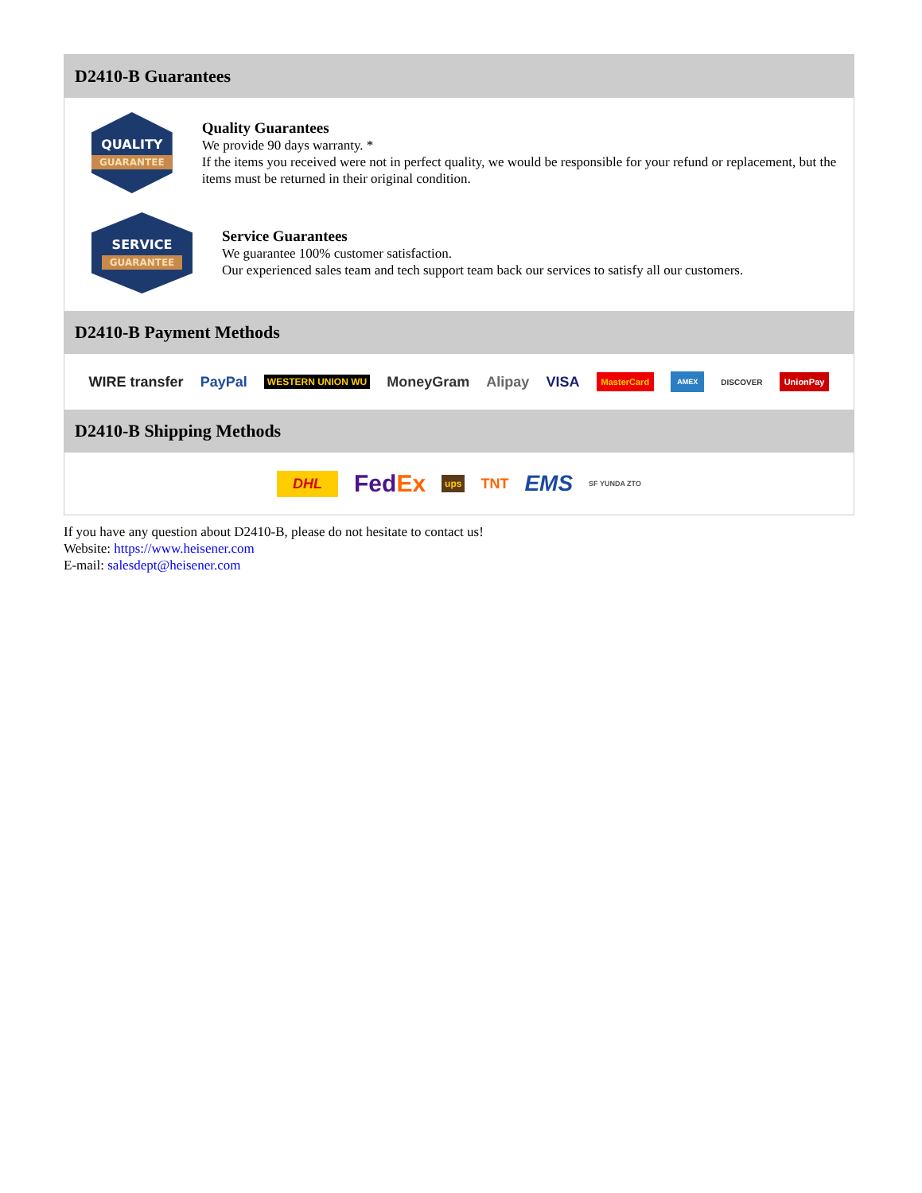D2410-B Guarantees
QUALITY
GUARANTEE
Quality Guarantees
We provide 90 days warranty. *
If the items you received were not in perfect quality, we would be responsible for your refund or replacement, but the items must be returned in their original condition.
SERVICE
GUARANTEE
Service Guarantees
We guarantee 100% customer satisfaction.
Our experienced sales team and tech support team back our services to satisfy all our customers.
D2410-B Payment Methods
WIRE transfer PayPal WESTERN UNION WU MoneyGram Alipay VISA MasterCard AMEX DISCOVER UnionPay
D2410-B Shipping Methods
DHL FedEx ups TNT EMS SF YUNDA ZTO
If you have any question about D2410-B, please do not hesitate to contact us!
Website: https://www.heisener.com
E-mail: salesdept@heisener.com